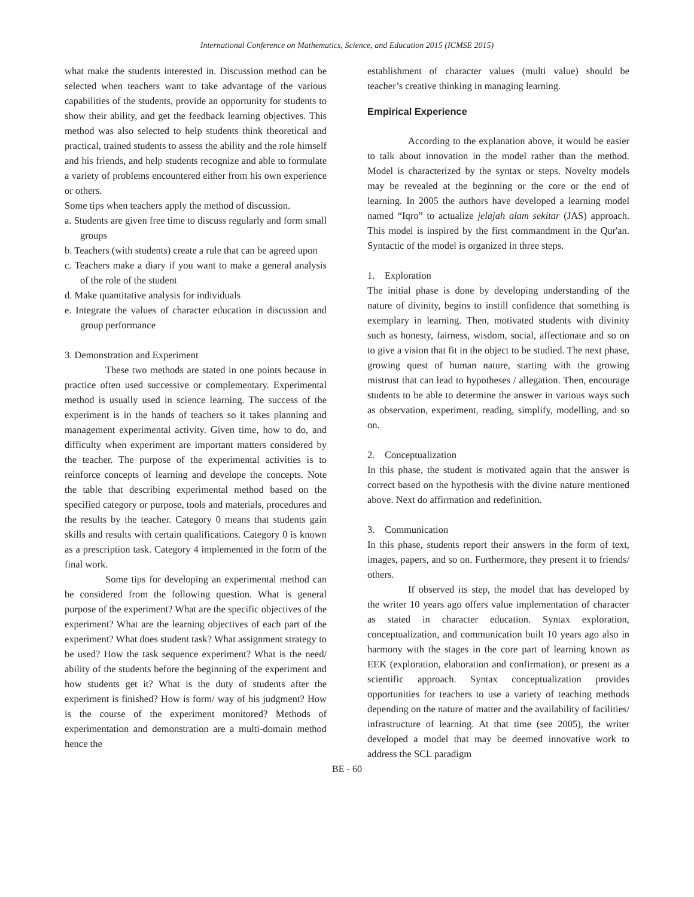International Conference on Mathematics, Science, and Education 2015 (ICMSE 2015)
what make the students interested in. Discussion method can be selected when teachers want to take advantage of the various capabilities of the students, provide an opportunity for students to show their ability, and get the feedback learning objectives. This method was also selected to help students think theoretical and practical, trained students to assess the ability and the role himself and his friends, and help students recognize and able to formulate a variety of problems encountered either from his own experience or others.
Some tips when teachers apply the method of discussion.
a. Students are given free time to discuss regularly and form small groups
b. Teachers (with students) create a rule that can be agreed upon
c. Teachers make a diary if you want to make a general analysis of the role of the student
d. Make quantitative analysis for individuals
e. Integrate the values of character education in discussion and group performance
3. Demonstration and Experiment
These two methods are stated in one points because in practice often used successive or complementary. Experimental method is usually used in science learning. The success of the experiment is in the hands of teachers so it takes planning and management experimental activity. Given time, how to do, and difficulty when experiment are important matters considered by the teacher. The purpose of the experimental activities is to reinforce concepts of learning and develope the concepts. Note the table that describing experimental method based on the specified category or purpose, tools and materials, procedures and the results by the teacher. Category 0 means that students gain skills and results with certain qualifications. Category 0 is known as a prescription task. Category 4 implemented in the form of the final work.
Some tips for developing an experimental method can be considered from the following question. What is general purpose of the experiment? What are the specific objectives of the experiment? What are the learning objectives of each part of the experiment? What does student task? What assignment strategy to be used? How the task sequence experiment? What is the need/ ability of the students before the beginning of the experiment and how students get it? What is the duty of students after the experiment is finished? How is form/ way of his judgment? How is the course of the experiment monitored? Methods of experimentation and demonstration are a multi-domain method hence the
establishment of character values (multi value) should be teacher’s creative thinking in managing learning.
Empirical Experience
According to the explanation above, it would be easier to talk about innovation in the model rather than the method. Model is characterized by the syntax or steps. Novelty models may be revealed at the beginning or the core or the end of learning. In 2005 the authors have developed a learning model named “Iqro” to actualize jelajah alam sekitar (JAS) approach. This model is inspired by the first commandment in the Qur'an. Syntactic of the model is organized in three steps.
1. Exploration
The initial phase is done by developing understanding of the nature of divinity, begins to instill confidence that something is exemplary in learning. Then, motivated students with divinity such as honesty, fairness, wisdom, social, affectionate and so on to give a vision that fit in the object to be studied. The next phase, growing quest of human nature, starting with the growing mistrust that can lead to hypotheses / allegation. Then, encourage students to be able to determine the answer in various ways such as observation, experiment, reading, simplify, modelling, and so on.
2. Conceptualization
In this phase, the student is motivated again that the answer is correct based on the hypothesis with the divine nature mentioned above. Next do affirmation and redefinition.
3. Communication
In this phase, students report their answers in the form of text, images, papers, and so on. Furthermore, they present it to friends/ others.
If observed its step, the model that has developed by the writer 10 years ago offers value implementation of character as stated in character education. Syntax exploration, conceptualization, and communication built 10 years ago also in harmony with the stages in the core part of learning known as EEK (exploration, elaboration and confirmation), or present as a scientific approach. Syntax conceptualization provides opportunities for teachers to use a variety of teaching methods depending on the nature of matter and the availability of facilities/ infrastructure of learning. At that time (see 2005), the writer developed a model that may be deemed innovative work to address the SCL paradigm
BE - 60